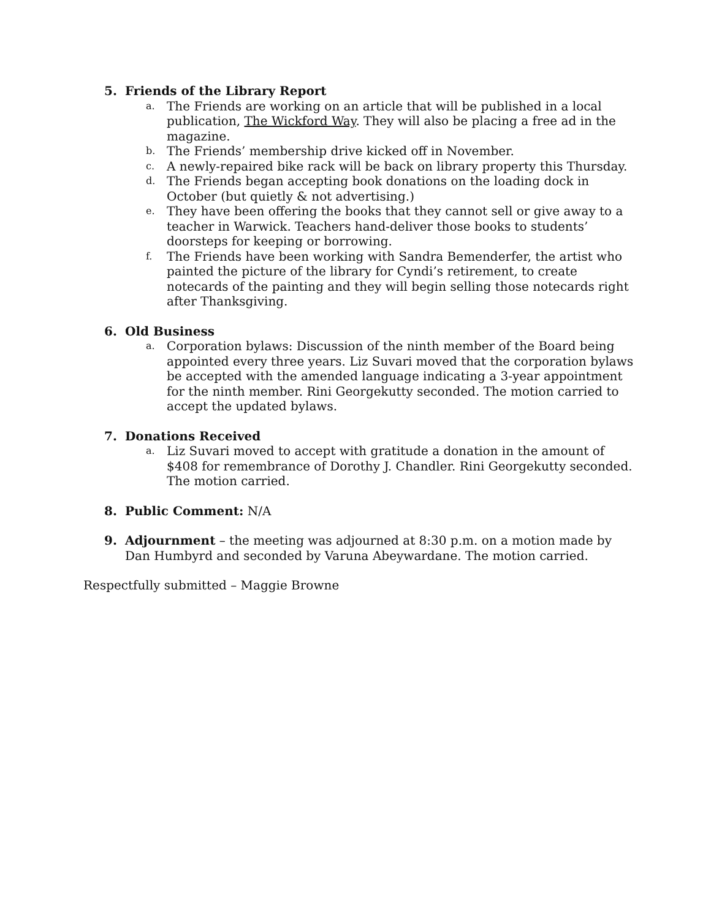5. Friends of the Library Report
a.
The Friends are working on an article that will be published in a local publication, The Wickford Way. They will also be placing a free ad in the magazine.
b.
The Friends’ membership drive kicked off in November.
c.
A newly-repaired bike rack will be back on library property this Thursday.
d.
The Friends began accepting book donations on the loading dock in October (but quietly & not advertising.)
e.
They have been offering the books that they cannot sell or give away to a teacher in Warwick. Teachers hand-deliver those books to students’ doorsteps for keeping or borrowing.
f.
The Friends have been working with Sandra Bemenderfer, the artist who painted the picture of the library for Cyndi’s retirement, to create notecards of the painting and they will begin selling those notecards right after Thanksgiving.
6. Old Business
a.
Corporation bylaws: Discussion of the ninth member of the Board being appointed every three years. Liz Suvari moved that the corporation bylaws be accepted with the amended language indicating a 3-year appointment for the ninth member. Rini Georgekutty seconded. The motion carried to accept the updated bylaws.
7. Donations Received
a.
Liz Suvari moved to accept with gratitude a donation in the amount of $408 for remembrance of Dorothy J. Chandler. Rini Georgekutty seconded. The motion carried.
8. Public Comment: N/A
9. Adjournment – the meeting was adjourned at 8:30 p.m. on a motion made by Dan Humbyrd and seconded by Varuna Abeywardane. The motion carried.
Respectfully submitted – Maggie Browne